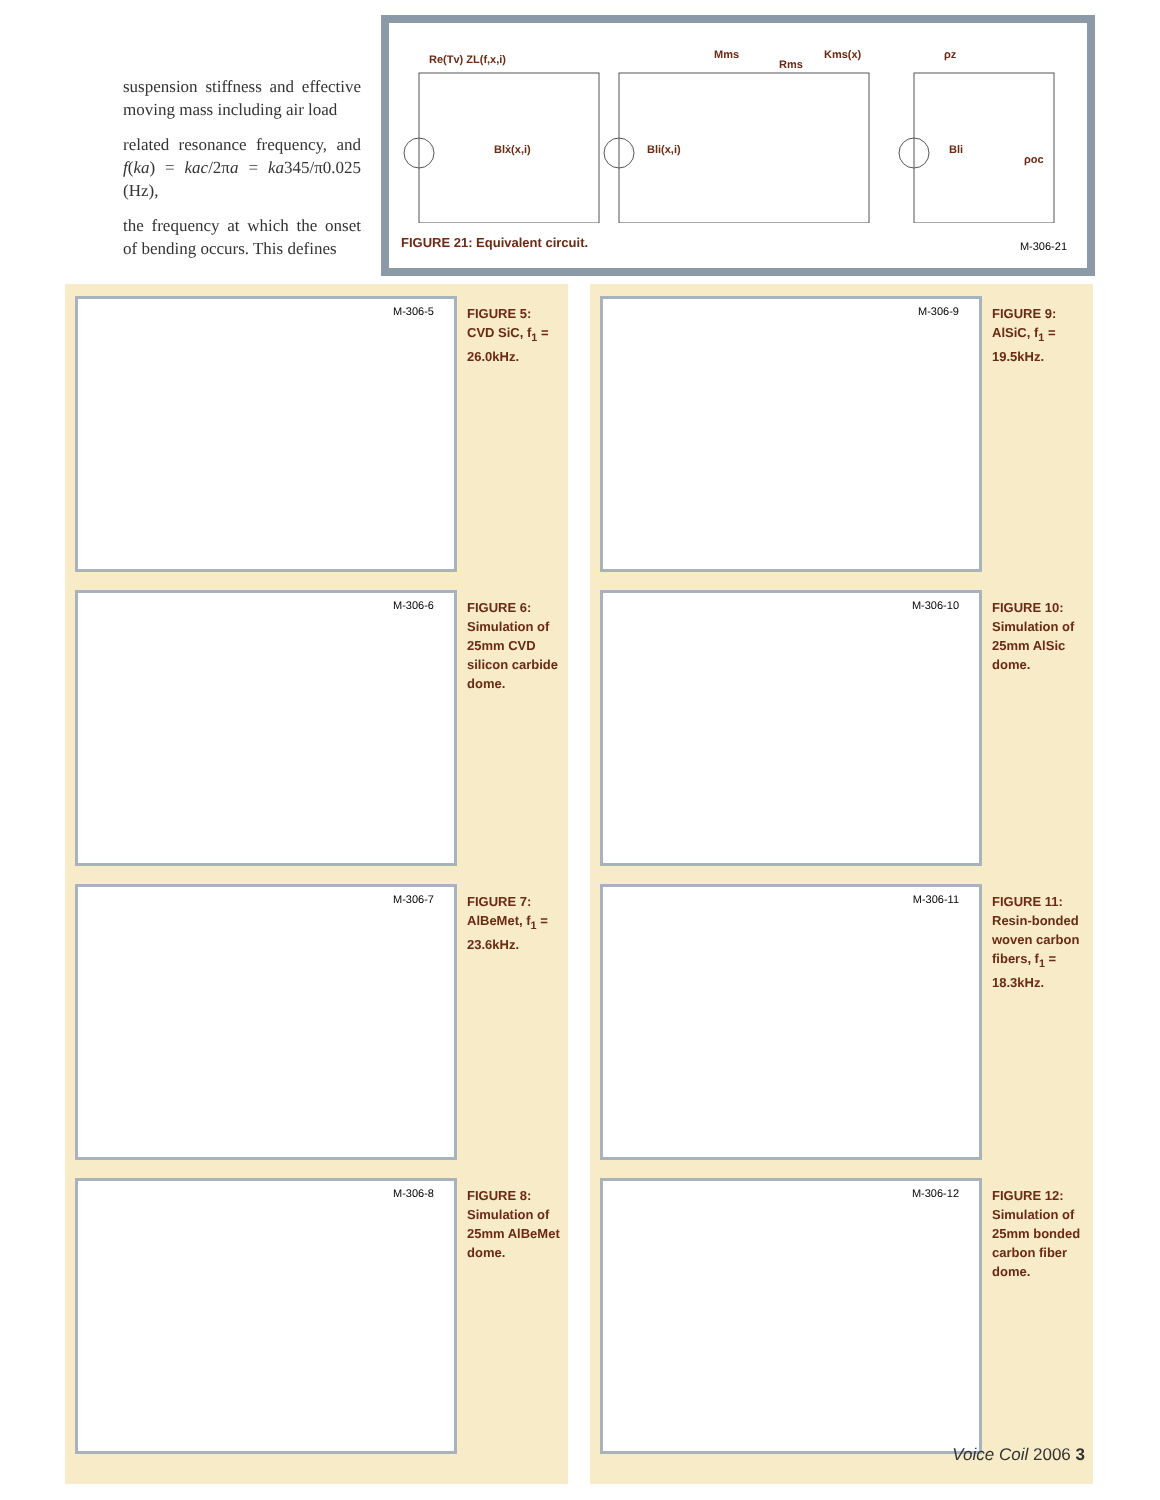suspension stiffness and effective moving mass including air load
related resonance frequency, and f(ka) = kac/2πa = ka345/π0.025 (Hz),
the frequency at which the onset of bending occurs. This defines
Re(Tv) ZL(f,x,i)
Mms
Rms
Kms(x)
ρz
Blẋ(x,i)
Bli(x,i)
Bli
ρoc
FIGURE 21: Equivalent circuit. M-306-21
M-306-5
FIGURE 5: CVD SiC, f<sub>1</sub> = 26.0kHz.
M-306-6
FIGURE 6: Simulation of 25mm CVD silicon carbide dome.
M-306-7
FIGURE 7: AlBeMet, f<sub>1</sub> = 23.6kHz.
M-306-8
FIGURE 8: Simulation of 25mm AlBeMet dome.
M-306-9
FIGURE 9: AlSiC, f<sub>1</sub> = 19.5kHz.
M-306-10
FIGURE 10: Simulation of 25mm AlSic dome.
M-306-11
FIGURE 11: Resin-bonded woven carbon fibers, f<sub>1</sub> = 18.3kHz.
M-306-12
FIGURE 12: Simulation of 25mm bonded carbon fiber dome.
Voice Coil 2006 3